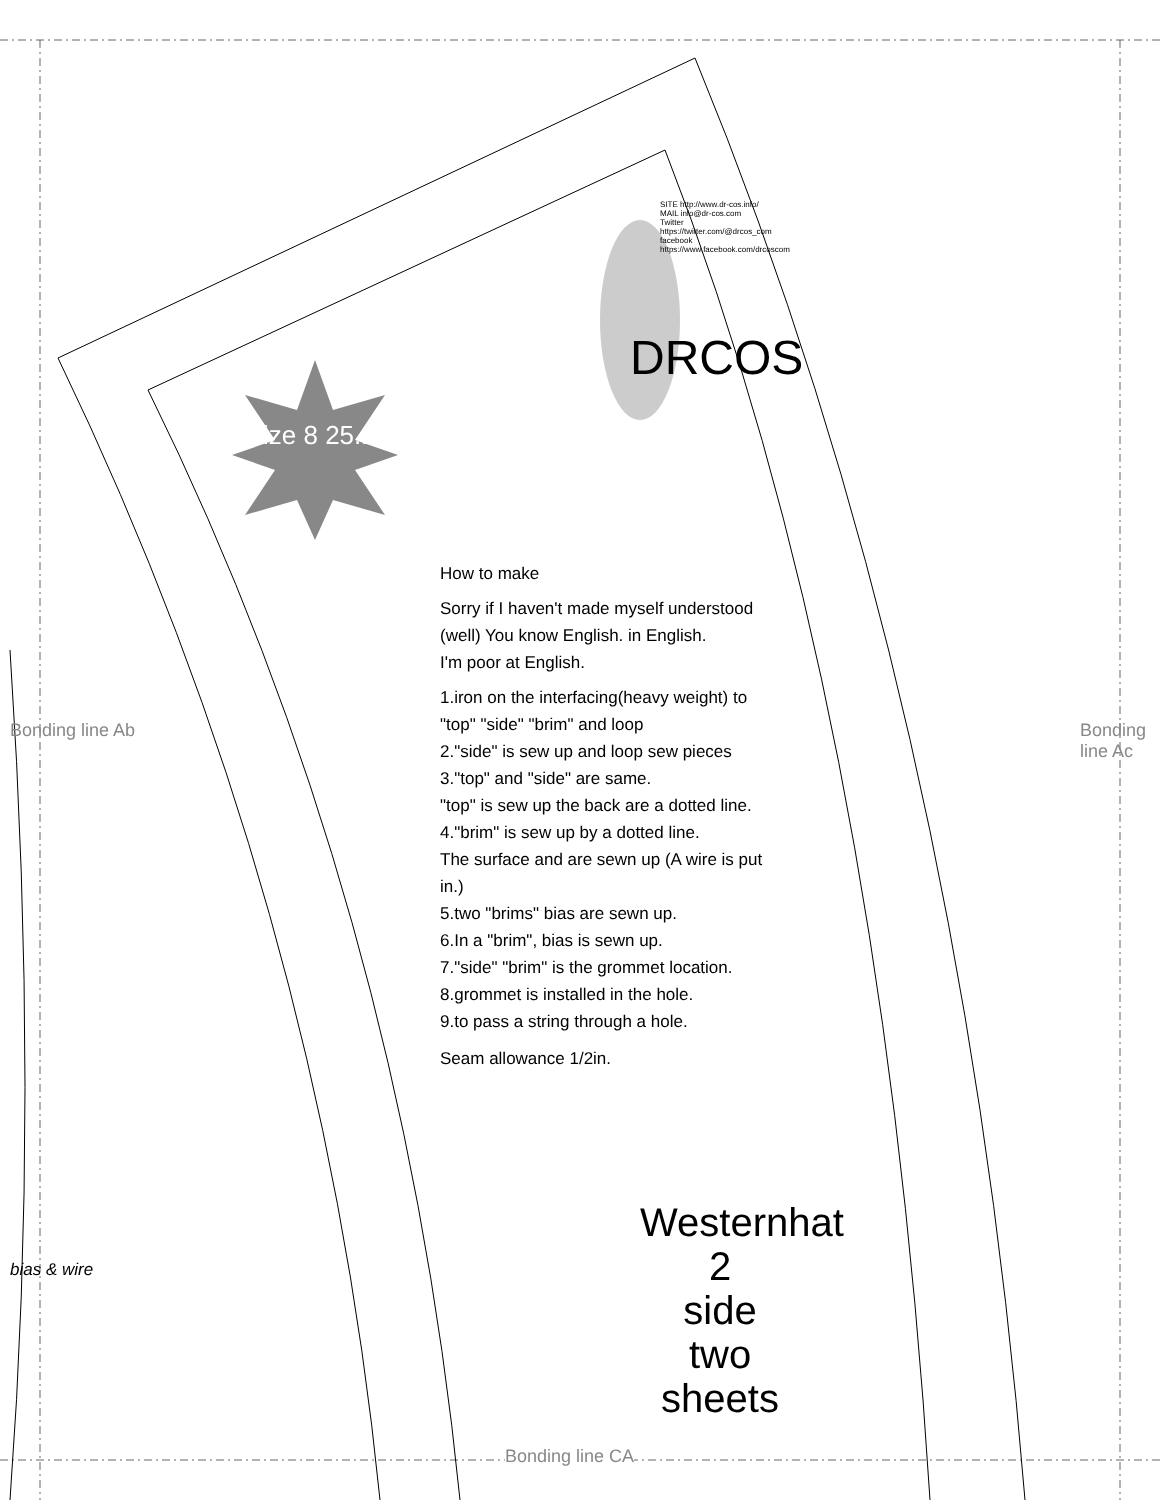size 8 25.1in.
DRCOS
SITE http://www.dr-cos.info/ MAIL info@dr-cos.com Twitter https://twitter.com/@drcos_com facebook https://www.facebook.com/drcoscom
How to make
Sorry if I haven't made myself understood (well) You know English. in English.
I'm poor at English.
1.iron on the interfacing(heavy weight) to "top" "side" "brim" and loop
2."side" is sew up and loop sew pieces
3."top" and "side" are same.
"top" is sew up the back are a dotted line.
4."brim" is sew up by a dotted line.
The surface and are sewn up (A wire is put in.)
5.two "brims" bias are sewn up.
6.In a "brim", bias is sewn up.
7."side" "brim" is the grommet location.
8.grommet is installed in the hole.
9.to pass a string through a hole.
Seam allowance 1/2in.
Westernhat 2
side
two sheets
Bonding line Ab Bonding line Ac
bias & wire
Bonding line CA